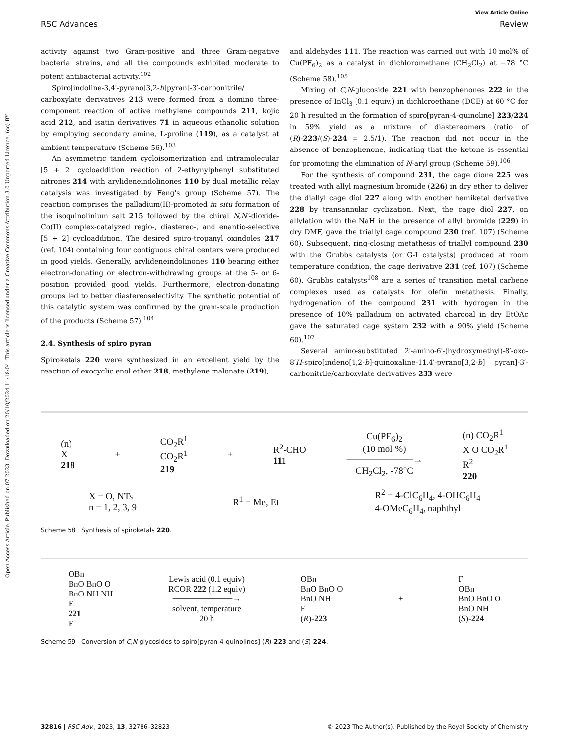Open Access Article. Published on 07 2023. Downloaded on 20/10/2024 11:18:04. This article is licensed under a Creative Commons Attribution 3.0 Unported Licence. (cc) BY
View Article Online
RSC Advances Review
activity against two Gram-positive and three Gram-negative bacterial strains, and all the compounds exhibited moderate to potent antibacterial activity.<sup>102</sup>
Spiro[indoline-3,4′-pyrano[3,2-b]pyran]-3′-carbonitrile/ carboxylate derivatives 213 were formed from a domino three-component reaction of active methylene compounds 211, kojic acid 212, and isatin derivatives 71 in aqueous ethanolic solution by employing secondary amine, L-proline (119), as a catalyst at ambient temperature (Scheme 56).<sup>103</sup>
An asymmetric tandem cycloisomerization and intramolecular [5 + 2] cycloaddition reaction of 2-ethynylphenyl substituted nitrones 214 with arylideneindolinones 110 by dual metallic relay catalysis was investigated by Feng's group (Scheme 57). The reaction comprises the palladium(II)-promoted in situ formation of the isoquinolinium salt 215 followed by the chiral N,N′-dioxide-Co(II) complex-catalyzed regio-, diastereo-, and enantio-selective [5 + 2] cycloaddition. The desired spiro-tropanyl oxindoles 217 (ref. 104) containing four contiguous chiral centers were produced in good yields. Generally, arylideneindolinones 110 bearing either electron-donating or electron-withdrawing groups at the 5- or 6-position provided good yields. Furthermore, electron-donating groups led to better diastereoselectivity. The synthetic potential of this catalytic system was confirmed by the gram-scale production of the products (Scheme 57).<sup>104</sup>
2.4. Synthesis of spiro pyran
Spiroketals 220 were synthesized in an excellent yield by the reaction of exocyclic enol ether 218, methylene malonate (219),
and aldehydes 111. The reaction was carried out with 10 mol% of Cu(PF<sub>6</sub>)<sub>2</sub> as a catalyst in dichloromethane (CH<sub>2</sub>Cl<sub>2</sub>) at −78 °C (Scheme 58).<sup>105</sup>
Mixing of C,N-glucoside 221 with benzophenones 222 in the presence of InCl<sub>3</sub> (0.1 equiv.) in dichloroethane (DCE) at 60 °C for 20 h resulted in the formation of spiro[pyran-4-quinoline] 223/224 in 59% yield as a mixture of diastereomers (ratio of (R)-223/(S)-224 = 2.5/1). The reaction did not occur in the absence of benzophenone, indicating that the ketone is essential for promoting the elimination of N-aryl group (Scheme 59).<sup>106</sup>
For the synthesis of compound 231, the cage dione 225 was treated with allyl magnesium bromide (226) in dry ether to deliver the diallyl cage diol 227 along with another hemiketal derivative 228 by transannular cyclization. Next, the cage diol 227, on allylation with the NaH in the presence of allyl bromide (229) in dry DMF, gave the triallyl cage compound 230 (ref. 107) (Scheme 60). Subsequent, ring-closing metathesis of triallyl compound 230 with the Grubbs catalysts (or G-I catalysts) produced at room temperature condition, the cage derivative 231 (ref. 107) (Scheme 60). Grubbs catalysts<sup>108</sup> are a series of transition metal carbene complexes used as catalysts for olefin metathesis. Finally, hydrogenation of the compound 231 with hydrogen in the presence of 10% palladium on activated charcoal in dry EtOAc gave the saturated cage system 232 with a 90% yield (Scheme 60).<sup>107</sup>
Several amino-substituted 2′-amino-6′-(hydroxymethyl)-8′-oxo-8′H-spiro[indeno[1,2-b]-quinoxaline-11,4′-pyrano[3,2-b] pyran]-3′-carbonitrile/carboxylate derivatives 233 were
(n)
X
218
+
CO<sub>2</sub>R<sup>1</sup>
CO<sub>2</sub>R<sup>1</sup>
219
+
R<sup>2</sup>-CHO
111
Cu(PF<sub>6</sub>)<sub>2</sub>
(10 mol %)
──────────→
CH<sub>2</sub>Cl<sub>2</sub>, -78°C
(n) CO<sub>2</sub>R<sup>1</sup>
X O CO<sub>2</sub>R<sup>1</sup>
R<sup>2</sup>
220
X = O, NTs
n = 1, 2, 3, 9
R<sup>1</sup> = Me, Et
R<sup>2</sup> = 4-ClC<sub>6</sub>H<sub>4</sub>, 4-OHC<sub>6</sub>H<sub>4</sub>
4-OMeC<sub>6</sub>H<sub>4</sub>, naphthyl
Scheme 58 Synthesis of spiroketals 220.
OBn
BnO BnO O
BnO NH NH
F
221
F
Lewis acid (0.1 equiv)
RCOR 222 (1.2 equiv)
──────────→
solvent, temperature
20 h
OBn
BnO BnO O
BnO NH
F
(R)-223
+
F
OBn
BnO BnO O
BnO NH
(S)-224
Scheme 59 Conversion of C,N-glycosides to spiro[pyran-4-quinolines] (R)-223 and (S)-224.
32816 | RSC Adv., 2023, 13, 32786–32823 © 2023 The Author(s). Published by the Royal Society of Chemistry